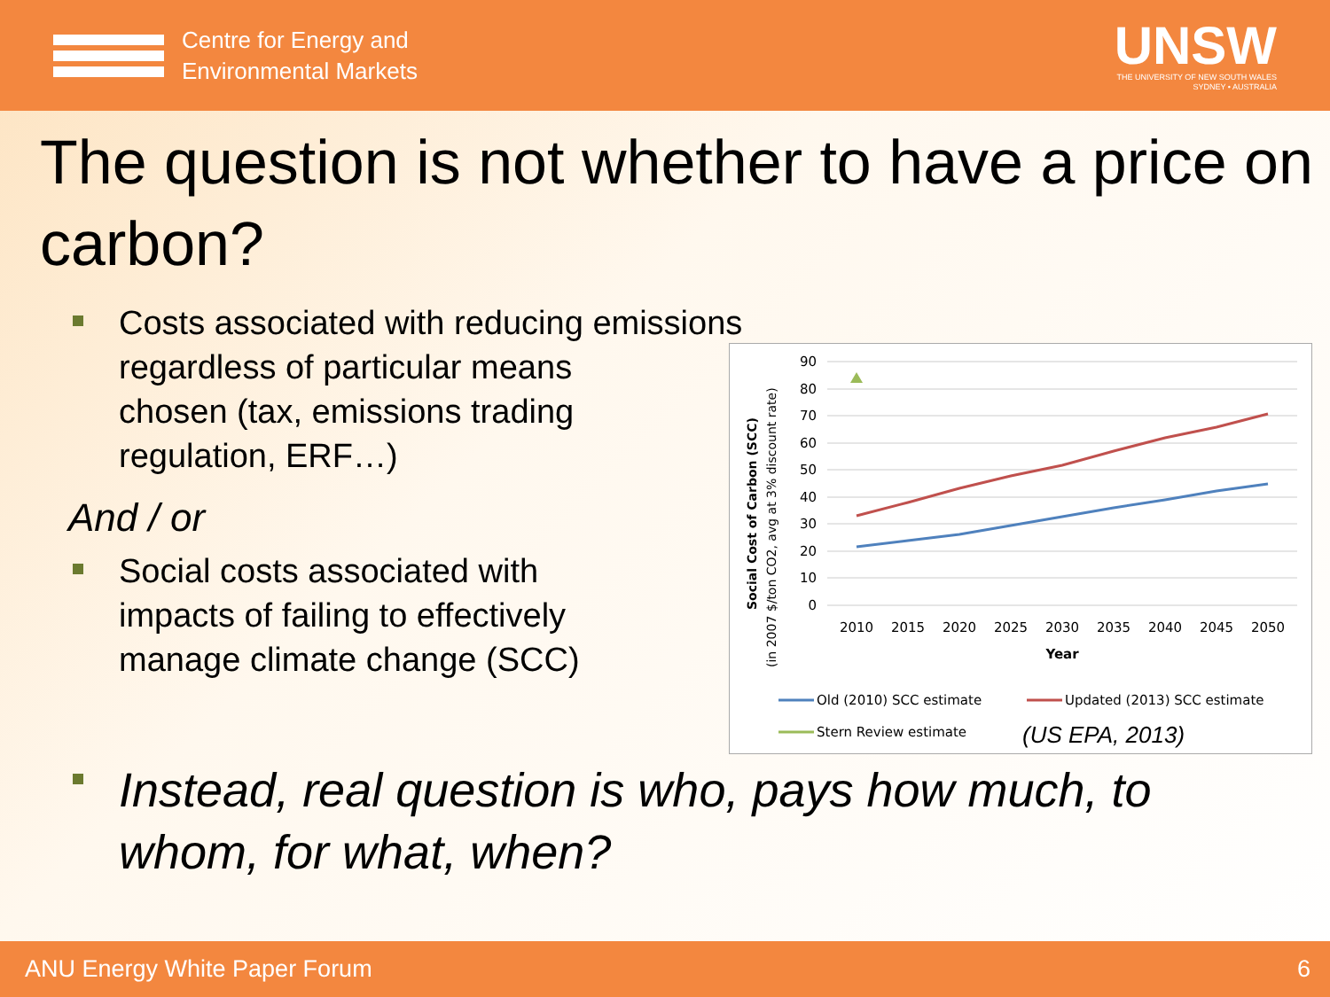Centre for Energy and
Environmental Markets
UNSW
THE UNIVERSITY OF NEW SOUTH WALES
SYDNEY • AUSTRALIA
The question is not whether to have a price on carbon?
Costs associated with reducing emissions
regardless of particular means
chosen (tax, emissions trading
regulation, ERF…)
And / or
Social costs associated with
impacts of failing to effectively
manage climate change (SCC)
Social Cost of Carbon (SCC)
(in 2007 $/ton CO2, avg at 3% discount rate)
90
80
70
60
50
40
30
20
10
0
2010
2015
2020
2025
2030
2035
2040
2045
2050
Year
Old (2010) SCC estimate
Updated (2013) SCC estimate
Stern Review estimate
(US EPA, 2013)
Instead, real question is who, pays how much, to
whom, for what, when?
ANU Energy White Paper Forum 6